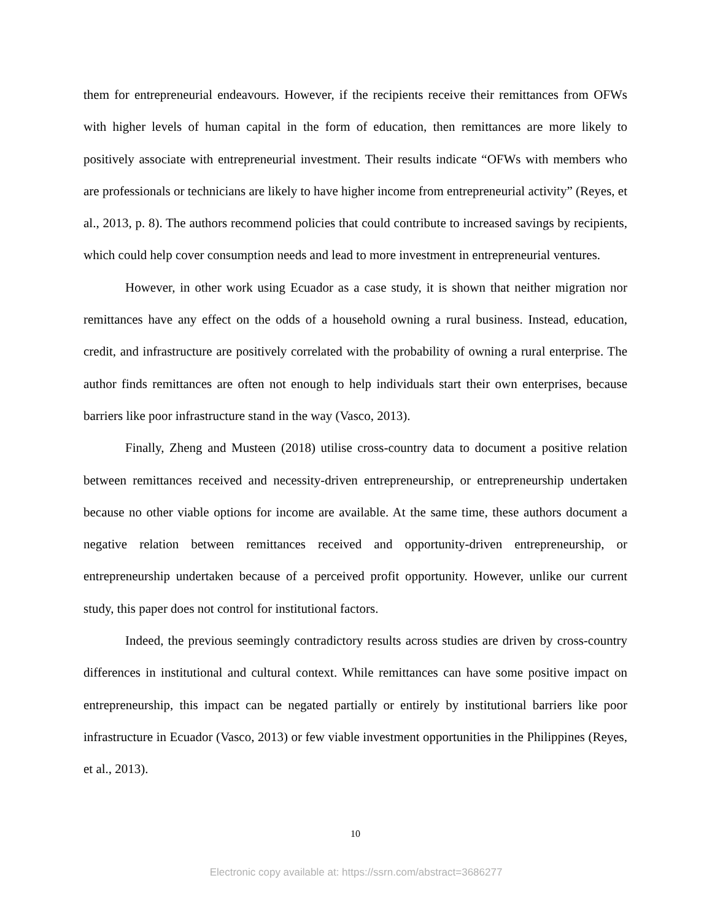them for entrepreneurial endeavours. However, if the recipients receive their remittances from OFWs with higher levels of human capital in the form of education, then remittances are more likely to positively associate with entrepreneurial investment. Their results indicate “OFWs with members who are professionals or technicians are likely to have higher income from entrepreneurial activity” (Reyes, et al., 2013, p. 8). The authors recommend policies that could contribute to increased savings by recipients, which could help cover consumption needs and lead to more investment in entrepreneurial ventures.
However, in other work using Ecuador as a case study, it is shown that neither migration nor remittances have any effect on the odds of a household owning a rural business. Instead, education, credit, and infrastructure are positively correlated with the probability of owning a rural enterprise. The author finds remittances are often not enough to help individuals start their own enterprises, because barriers like poor infrastructure stand in the way (Vasco, 2013).
Finally, Zheng and Musteen (2018) utilise cross-country data to document a positive relation between remittances received and necessity-driven entrepreneurship, or entrepreneurship undertaken because no other viable options for income are available. At the same time, these authors document a negative relation between remittances received and opportunity-driven entrepreneurship, or entrepreneurship undertaken because of a perceived profit opportunity. However, unlike our current study, this paper does not control for institutional factors.
Indeed, the previous seemingly contradictory results across studies are driven by cross-country differences in institutional and cultural context. While remittances can have some positive impact on entrepreneurship, this impact can be negated partially or entirely by institutional barriers like poor infrastructure in Ecuador (Vasco, 2013) or few viable investment opportunities in the Philippines (Reyes, et al., 2013).
10
Electronic copy available at: https://ssrn.com/abstract=3686277